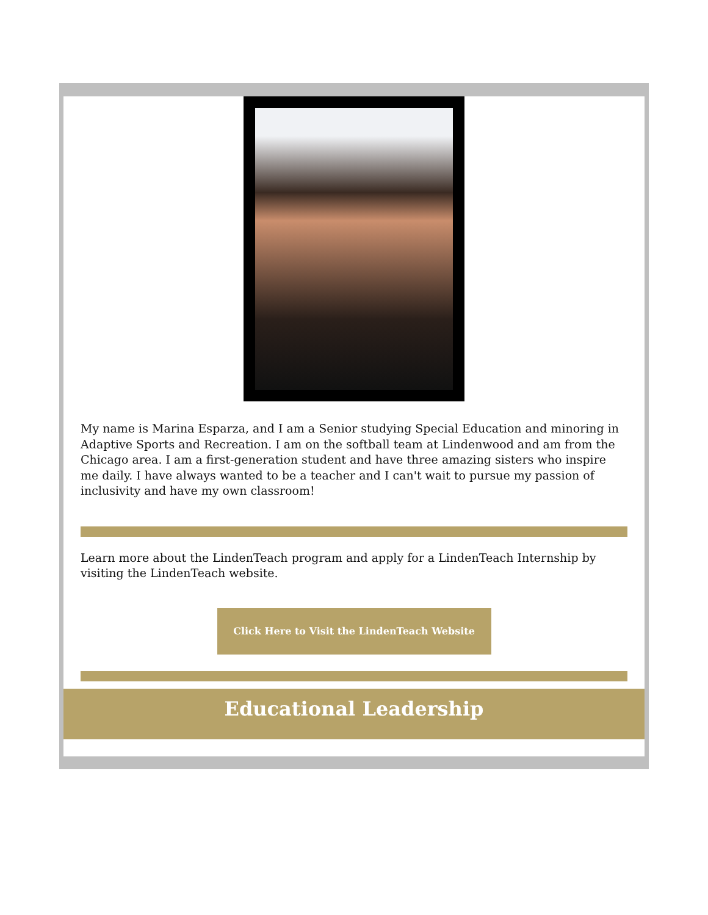My name is Marina Esparza, and I am a Senior studying Special Education and minoring in Adaptive Sports and Recreation. I am on the softball team at Lindenwood and am from the Chicago area. I am a first-generation student and have three amazing sisters who inspire me daily. I have always wanted to be a teacher and I can't wait to pursue my passion of inclusivity and have my own classroom!
Learn more about the LindenTeach program and apply for a LindenTeach Internship by visiting the LindenTeach website.
Click Here to Visit the LindenTeach Website
Educational Leadership